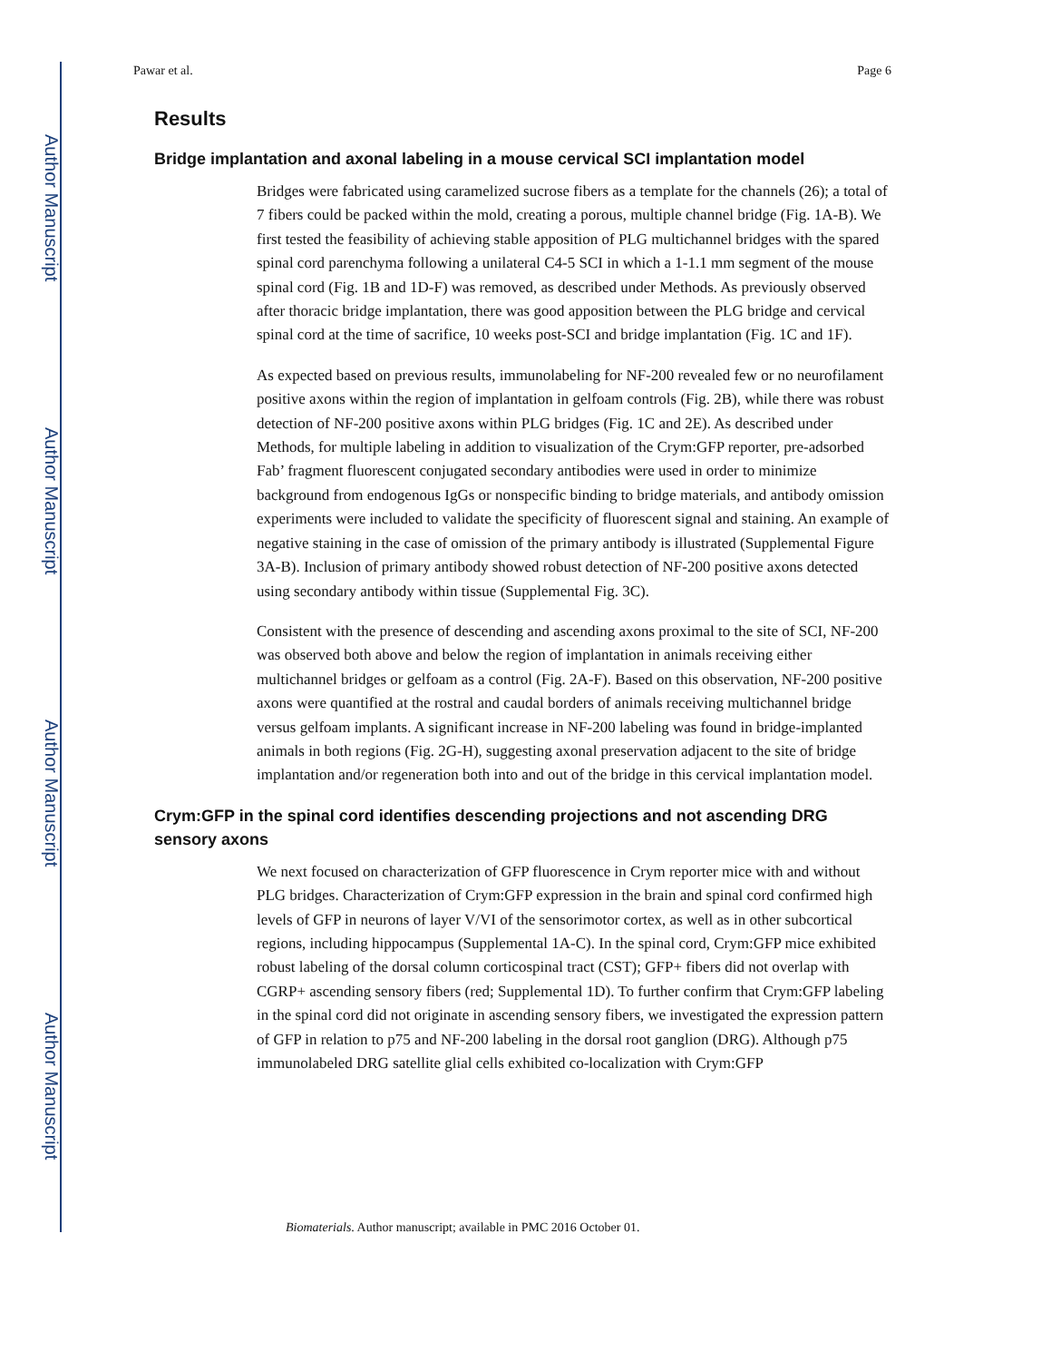Author Manuscript
Author Manuscript
Author Manuscript
Author Manuscript
Pawar et al. Page 6
Results
Bridge implantation and axonal labeling in a mouse cervical SCI implantation model
Bridges were fabricated using caramelized sucrose fibers as a template for the channels (26); a total of 7 fibers could be packed within the mold, creating a porous, multiple channel bridge (Fig. 1A-B). We first tested the feasibility of achieving stable apposition of PLG multichannel bridges with the spared spinal cord parenchyma following a unilateral C4-5 SCI in which a 1-1.1 mm segment of the mouse spinal cord (Fig. 1B and 1D-F) was removed, as described under Methods. As previously observed after thoracic bridge implantation, there was good apposition between the PLG bridge and cervical spinal cord at the time of sacrifice, 10 weeks post-SCI and bridge implantation (Fig. 1C and 1F).
As expected based on previous results, immunolabeling for NF-200 revealed few or no neurofilament positive axons within the region of implantation in gelfoam controls (Fig. 2B), while there was robust detection of NF-200 positive axons within PLG bridges (Fig. 1C and 2E). As described under Methods, for multiple labeling in addition to visualization of the Crym:GFP reporter, pre-adsorbed Fab’ fragment fluorescent conjugated secondary antibodies were used in order to minimize background from endogenous IgGs or nonspecific binding to bridge materials, and antibody omission experiments were included to validate the specificity of fluorescent signal and staining. An example of negative staining in the case of omission of the primary antibody is illustrated (Supplemental Figure 3A-B). Inclusion of primary antibody showed robust detection of NF-200 positive axons detected using secondary antibody within tissue (Supplemental Fig. 3C).
Consistent with the presence of descending and ascending axons proximal to the site of SCI, NF-200 was observed both above and below the region of implantation in animals receiving either multichannel bridges or gelfoam as a control (Fig. 2A-F). Based on this observation, NF-200 positive axons were quantified at the rostral and caudal borders of animals receiving multichannel bridge versus gelfoam implants. A significant increase in NF-200 labeling was found in bridge-implanted animals in both regions (Fig. 2G-H), suggesting axonal preservation adjacent to the site of bridge implantation and/or regeneration both into and out of the bridge in this cervical implantation model.
Crym:GFP in the spinal cord identifies descending projections and not ascending DRG sensory axons
We next focused on characterization of GFP fluorescence in Crym reporter mice with and without PLG bridges. Characterization of Crym:GFP expression in the brain and spinal cord confirmed high levels of GFP in neurons of layer V/VI of the sensorimotor cortex, as well as in other subcortical regions, including hippocampus (Supplemental 1A-C). In the spinal cord, Crym:GFP mice exhibited robust labeling of the dorsal column corticospinal tract (CST); GFP+ fibers did not overlap with CGRP+ ascending sensory fibers (red; Supplemental 1D). To further confirm that Crym:GFP labeling in the spinal cord did not originate in ascending sensory fibers, we investigated the expression pattern of GFP in relation to p75 and NF-200 labeling in the dorsal root ganglion (DRG). Although p75 immunolabeled DRG satellite glial cells exhibited co-localization with Crym:GFP
Biomaterials. Author manuscript; available in PMC 2016 October 01.